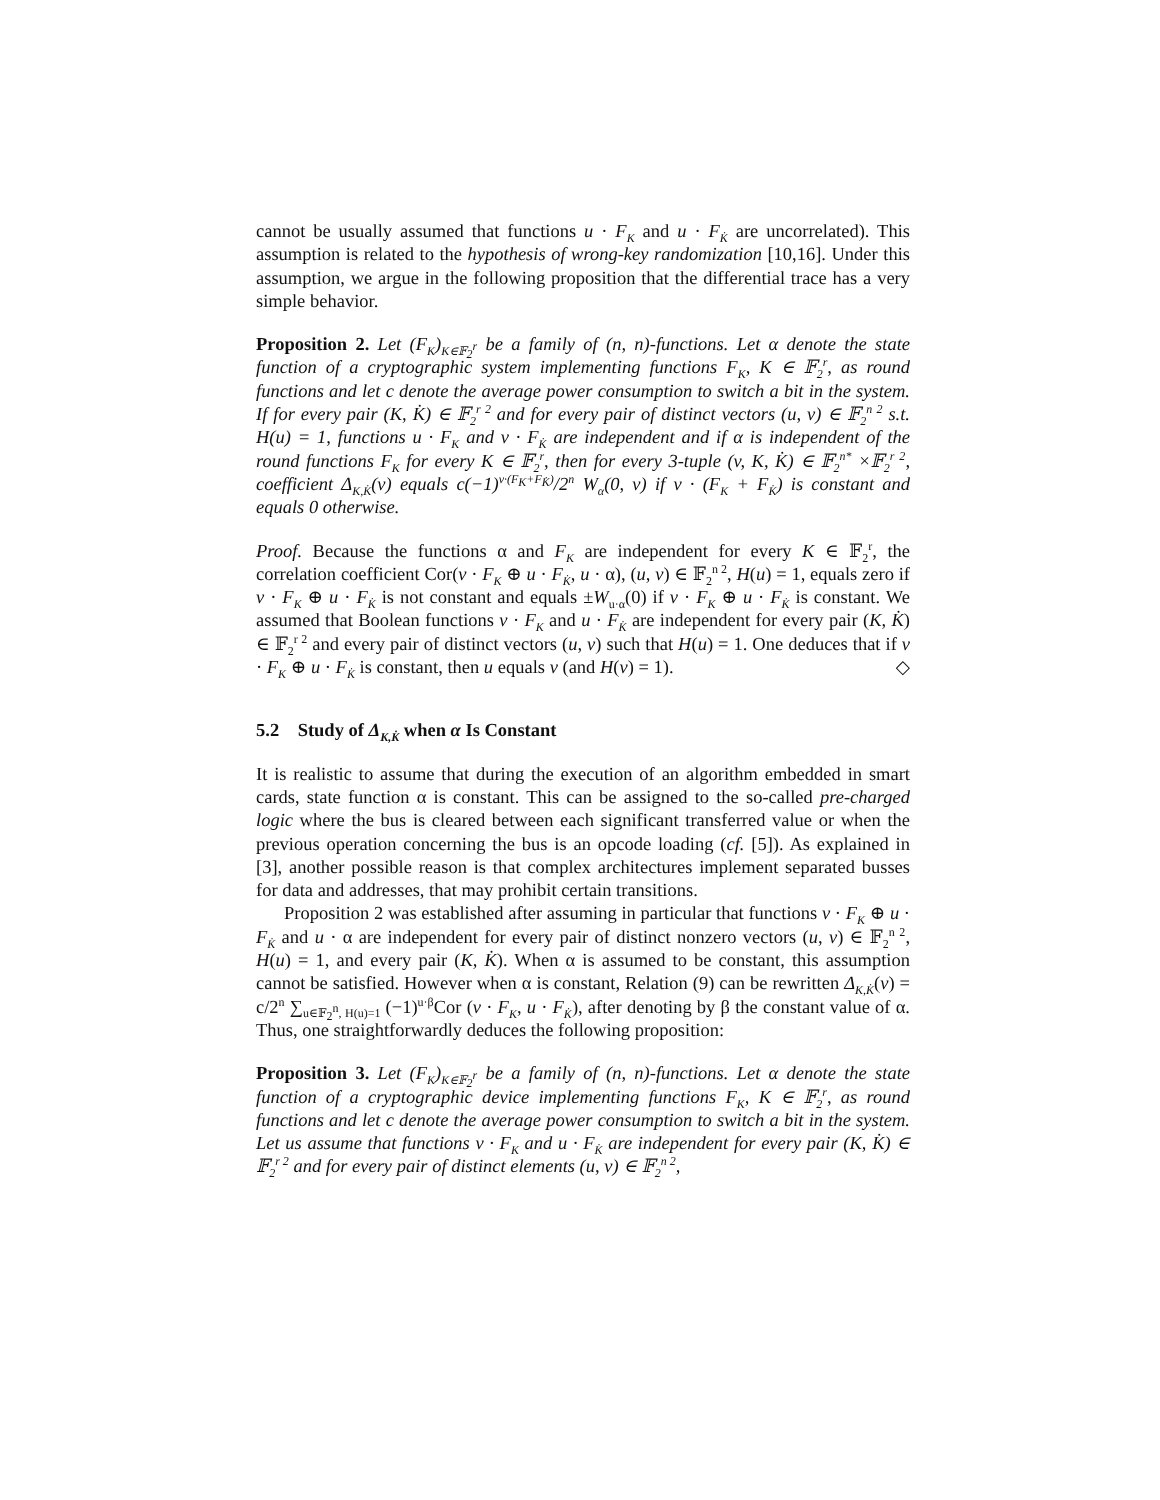cannot be usually assumed that functions u · F<sub>K</sub> and u · F<sub>K̇</sub> are uncorrelated). This assumption is related to the hypothesis of wrong-key randomization [10,16]. Under this assumption, we argue in the following proposition that the differential trace has a very simple behavior.
Proposition 2. Let (F<sub>K</sub>)<sub>K∈𝔽<sub>2</sub><sup>r</sup></sub> be a family of (n, n)-functions. Let α denote the state function of a cryptographic system implementing functions F<sub>K</sub>, K ∈ 𝔽<sub>2</sub><sup>r</sup>, as round functions and let c denote the average power consumption to switch a bit in the system. If for every pair (K, K̇) ∈ 𝔽<sub>2</sub><sup>r 2</sup> and for every pair of distinct vectors (u, v) ∈ 𝔽<sub>2</sub><sup>n 2</sup> s.t. H(u) = 1, functions u · F<sub>K</sub> and v · F<sub>K̇</sub> are independent and if α is independent of the round functions F<sub>K</sub> for every K ∈ 𝔽<sub>2</sub><sup>r</sup>, then for every 3-tuple (v, K, K̇) ∈ 𝔽<sub>2</sub><sup>n*</sup> ×𝔽<sub>2</sub><sup>r 2</sup>, coefficient Δ<sub>K,K̇</sub>(v) equals c(−1)<sup>v·(F<sub>K</sub>+F<sub>K̇</sub>)</sup>/2<sup>n</sup> W<sub>α</sub>(0, v) if v · (F<sub>K</sub> + F<sub>K̇</sub>) is constant and equals 0 otherwise.
Proof. Because the functions α and F<sub>K</sub> are independent for every K ∈ 𝔽<sub>2</sub><sup>r</sup>, the correlation coefficient Cor(v · F<sub>K</sub> ⊕ u · F<sub>K̇</sub>, u · α), (u, v) ∈ 𝔽<sub>2</sub><sup>n 2</sup>, H(u) = 1, equals zero if v · F<sub>K</sub> ⊕ u · F<sub>K̇</sub> is not constant and equals ±W<sub>u·α</sub>(0) if v · F<sub>K</sub> ⊕ u · F<sub>K̇</sub> is constant. We assumed that Boolean functions v · F<sub>K</sub> and u · F<sub>K̇</sub> are independent for every pair (K, K̇) ∈ 𝔽<sub>2</sub><sup>r 2</sup> and every pair of distinct vectors (u, v) such that H(u) = 1. One deduces that if v · F<sub>K</sub> ⊕ u · F<sub>K̇</sub> is constant, then u equals v (and H(v) = 1). ◇
5.2 Study of Δ<sub>K,K̇</sub> when α Is Constant
It is realistic to assume that during the execution of an algorithm embedded in smart cards, state function α is constant. This can be assigned to the so-called pre-charged logic where the bus is cleared between each significant transferred value or when the previous operation concerning the bus is an opcode loading (cf. [5]). As explained in [3], another possible reason is that complex architectures implement separated busses for data and addresses, that may prohibit certain transitions.
Proposition 2 was established after assuming in particular that functions v · F<sub>K</sub> ⊕ u · F<sub>K̇</sub> and u · α are independent for every pair of distinct nonzero vectors (u, v) ∈ 𝔽<sub>2</sub><sup>n 2</sup>, H(u) = 1, and every pair (K, K̇). When α is assumed to be constant, this assumption cannot be satisfied. However when α is constant, Relation (9) can be rewritten Δ<sub>K,K̇</sub>(v) = c/2<sup>n</sup> ∑<sub>u∈𝔽<sub>2</sub><sup>n</sup>, H(u)=1</sub> (−1)<sup>u·β</sup>Cor (v · F<sub>K</sub>, u · F<sub>K̇</sub>), after denoting by β the constant value of α. Thus, one straightforwardly deduces the following proposition:
Proposition 3. Let (F<sub>K</sub>)<sub>K∈𝔽<sub>2</sub><sup>r</sup></sub> be a family of (n, n)-functions. Let α denote the state function of a cryptographic device implementing functions F<sub>K</sub>, K ∈ 𝔽<sub>2</sub><sup>r</sup>, as round functions and let c denote the average power consumption to switch a bit in the system. Let us assume that functions v · F<sub>K</sub> and u · F<sub>K̇</sub> are independent for every pair (K, K̇) ∈ 𝔽<sub>2</sub><sup>r 2</sup> and for every pair of distinct elements (u, v) ∈ 𝔽<sub>2</sub><sup>n 2</sup>,